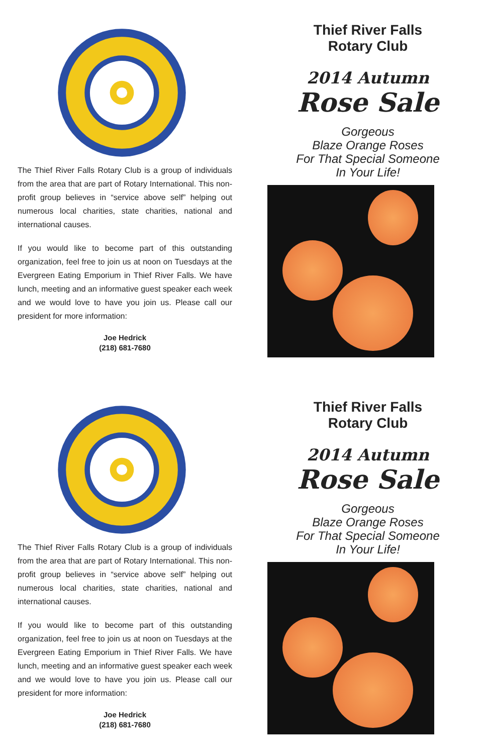The Thief River Falls Rotary Club is a group of individuals from the area that are part of Rotary International. This non-profit group believes in “service above self” helping out numerous local charities, state charities, national and international causes.
If you would like to become part of this outstanding organization, feel free to join us at noon on Tuesdays at the Evergreen Eating Emporium in Thief River Falls. We have lunch, meeting and an informative guest speaker each week and we would love to have you join us. Please call our president for more information:
Joe Hedrick
(218) 681-7680
Thief River Falls
Rotary Club
2014 Autumn
Rose Sale
Gorgeous
Blaze Orange Roses
For That Special Someone
In Your Life!
The Thief River Falls Rotary Club is a group of individuals from the area that are part of Rotary International. This non-profit group believes in “service above self” helping out numerous local charities, state charities, national and international causes.
If you would like to become part of this outstanding organization, feel free to join us at noon on Tuesdays at the Evergreen Eating Emporium in Thief River Falls. We have lunch, meeting and an informative guest speaker each week and we would love to have you join us. Please call our president for more information:
Joe Hedrick
(218) 681-7680
Thief River Falls
Rotary Club
2014 Autumn
Rose Sale
Gorgeous
Blaze Orange Roses
For That Special Someone
In Your Life!